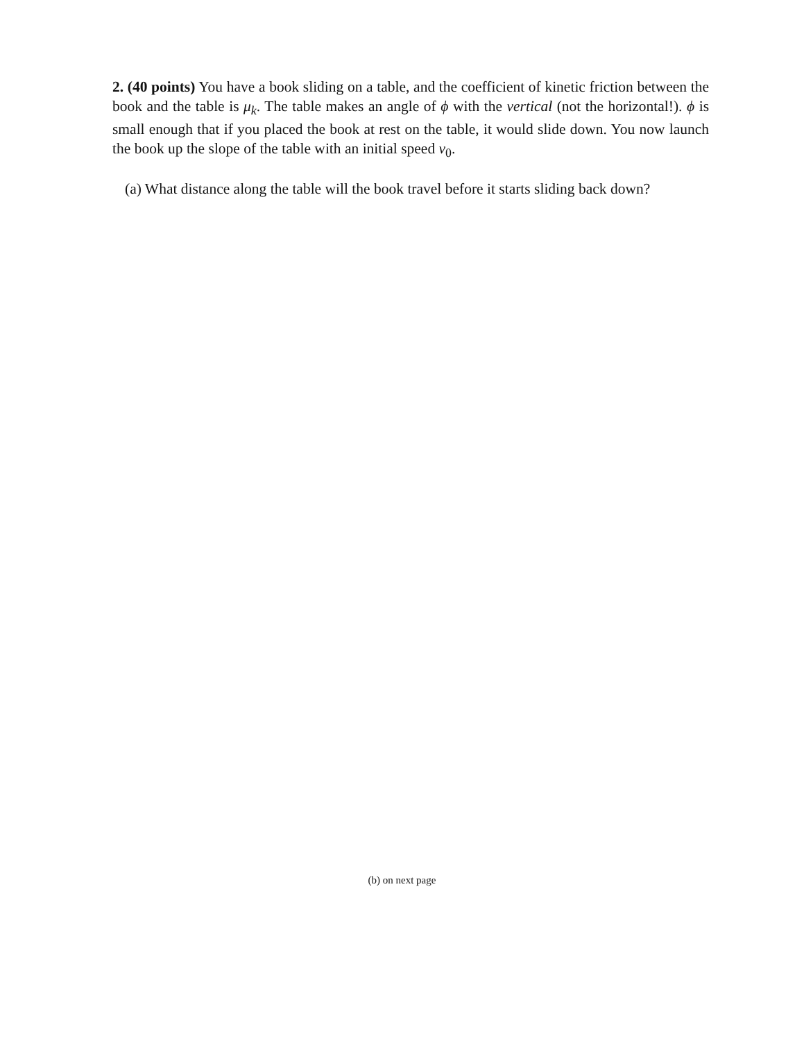2. (40 points) You have a book sliding on a table, and the coefficient of kinetic friction between the book and the table is μ<sub>k</sub>. The table makes an angle of ϕ with the vertical (not the horizontal!). ϕ is small enough that if you placed the book at rest on the table, it would slide down. You now launch the book up the slope of the table with an initial speed v<sub>0</sub>.
(a) What distance along the table will the book travel before it starts sliding back down?
(b) on next page